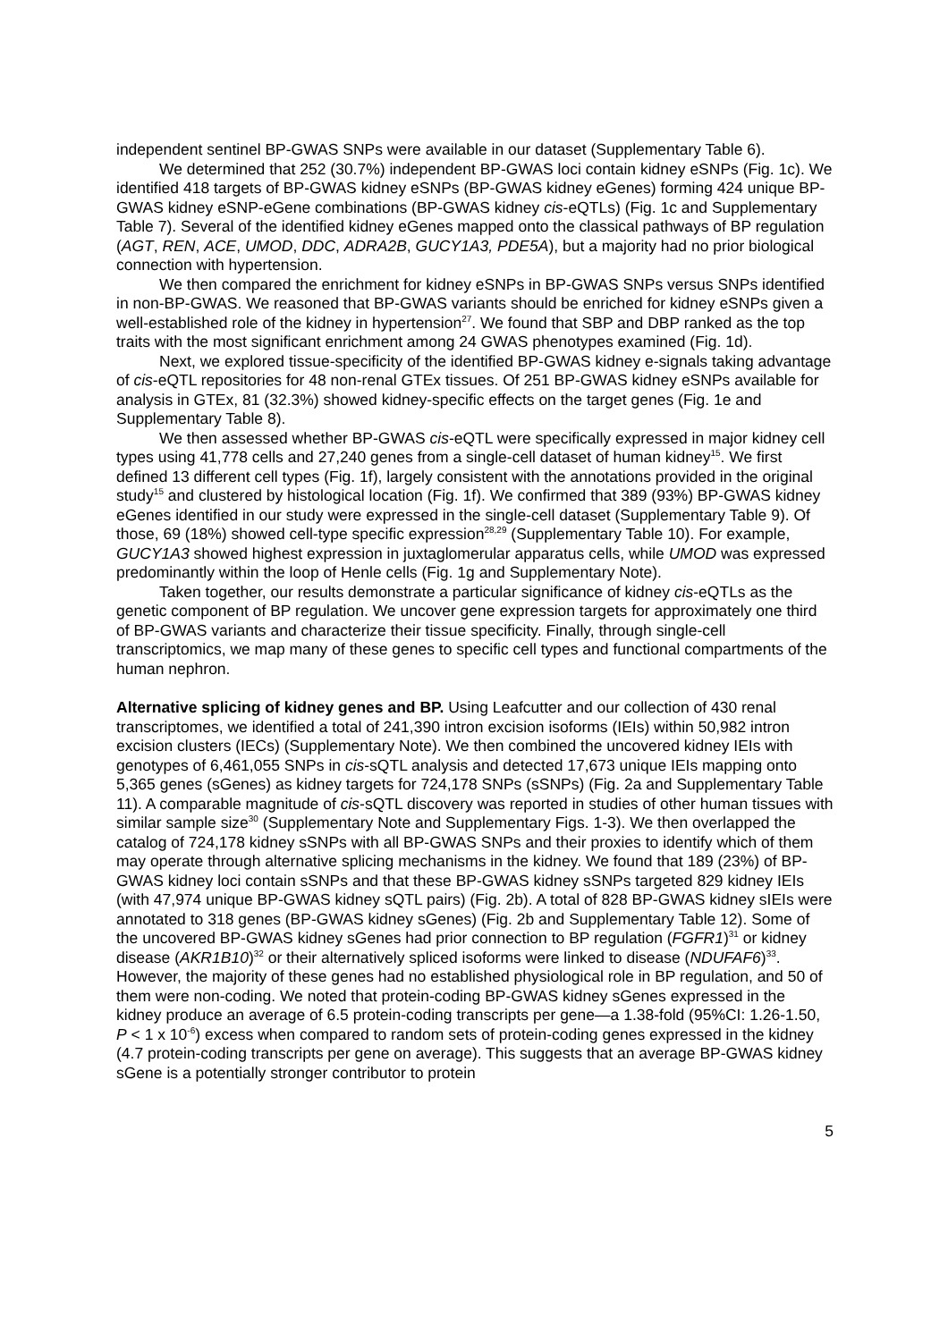independent sentinel BP-GWAS SNPs were available in our dataset (Supplementary Table 6).
We determined that 252 (30.7%) independent BP-GWAS loci contain kidney eSNPs (Fig. 1c). We identified 418 targets of BP-GWAS kidney eSNPs (BP-GWAS kidney eGenes) forming 424 unique BP-GWAS kidney eSNP-eGene combinations (BP-GWAS kidney cis-eQTLs) (Fig. 1c and Supplementary Table 7). Several of the identified kidney eGenes mapped onto the classical pathways of BP regulation (AGT, REN, ACE, UMOD, DDC, ADRA2B, GUCY1A3, PDE5A), but a majority had no prior biological connection with hypertension.
We then compared the enrichment for kidney eSNPs in BP-GWAS SNPs versus SNPs identified in non-BP-GWAS. We reasoned that BP-GWAS variants should be enriched for kidney eSNPs given a well-established role of the kidney in hypertension<sup>27</sup>. We found that SBP and DBP ranked as the top traits with the most significant enrichment among 24 GWAS phenotypes examined (Fig. 1d).
Next, we explored tissue-specificity of the identified BP-GWAS kidney e-signals taking advantage of cis-eQTL repositories for 48 non-renal GTEx tissues. Of 251 BP-GWAS kidney eSNPs available for analysis in GTEx, 81 (32.3%) showed kidney-specific effects on the target genes (Fig. 1e and Supplementary Table 8).
We then assessed whether BP-GWAS cis-eQTL were specifically expressed in major kidney cell types using 41,778 cells and 27,240 genes from a single-cell dataset of human kidney<sup>15</sup>. We first defined 13 different cell types (Fig. 1f), largely consistent with the annotations provided in the original study<sup>15</sup> and clustered by histological location (Fig. 1f). We confirmed that 389 (93%) BP-GWAS kidney eGenes identified in our study were expressed in the single-cell dataset (Supplementary Table 9). Of those, 69 (18%) showed cell-type specific expression<sup>28,29</sup> (Supplementary Table 10). For example, GUCY1A3 showed highest expression in juxtaglomerular apparatus cells, while UMOD was expressed predominantly within the loop of Henle cells (Fig. 1g and Supplementary Note).
Taken together, our results demonstrate a particular significance of kidney cis-eQTLs as the genetic component of BP regulation. We uncover gene expression targets for approximately one third of BP-GWAS variants and characterize their tissue specificity. Finally, through single-cell transcriptomics, we map many of these genes to specific cell types and functional compartments of the human nephron.
Alternative splicing of kidney genes and BP. Using Leafcutter and our collection of 430 renal transcriptomes, we identified a total of 241,390 intron excision isoforms (IEIs) within 50,982 intron excision clusters (IECs) (Supplementary Note). We then combined the uncovered kidney IEIs with genotypes of 6,461,055 SNPs in cis-sQTL analysis and detected 17,673 unique IEIs mapping onto 5,365 genes (sGenes) as kidney targets for 724,178 SNPs (sSNPs) (Fig. 2a and Supplementary Table 11). A comparable magnitude of cis-sQTL discovery was reported in studies of other human tissues with similar sample size<sup>30</sup> (Supplementary Note and Supplementary Figs. 1-3). We then overlapped the catalog of 724,178 kidney sSNPs with all BP-GWAS SNPs and their proxies to identify which of them may operate through alternative splicing mechanisms in the kidney. We found that 189 (23%) of BP-GWAS kidney loci contain sSNPs and that these BP-GWAS kidney sSNPs targeted 829 kidney IEIs (with 47,974 unique BP-GWAS kidney sQTL pairs) (Fig. 2b). A total of 828 BP-GWAS kidney sIEIs were annotated to 318 genes (BP-GWAS kidney sGenes) (Fig. 2b and Supplementary Table 12). Some of the uncovered BP-GWAS kidney sGenes had prior connection to BP regulation (FGFR1)<sup>31</sup> or kidney disease (AKR1B10)<sup>32</sup> or their alternatively spliced isoforms were linked to disease (NDUFAF6)<sup>33</sup>. However, the majority of these genes had no established physiological role in BP regulation, and 50 of them were non-coding. We noted that protein-coding BP-GWAS kidney sGenes expressed in the kidney produce an average of 6.5 protein-coding transcripts per gene—a 1.38-fold (95%CI: 1.26-1.50, P < 1 x 10<sup>-6</sup>) excess when compared to random sets of protein-coding genes expressed in the kidney (4.7 protein-coding transcripts per gene on average). This suggests that an average BP-GWAS kidney sGene is a potentially stronger contributor to protein
5